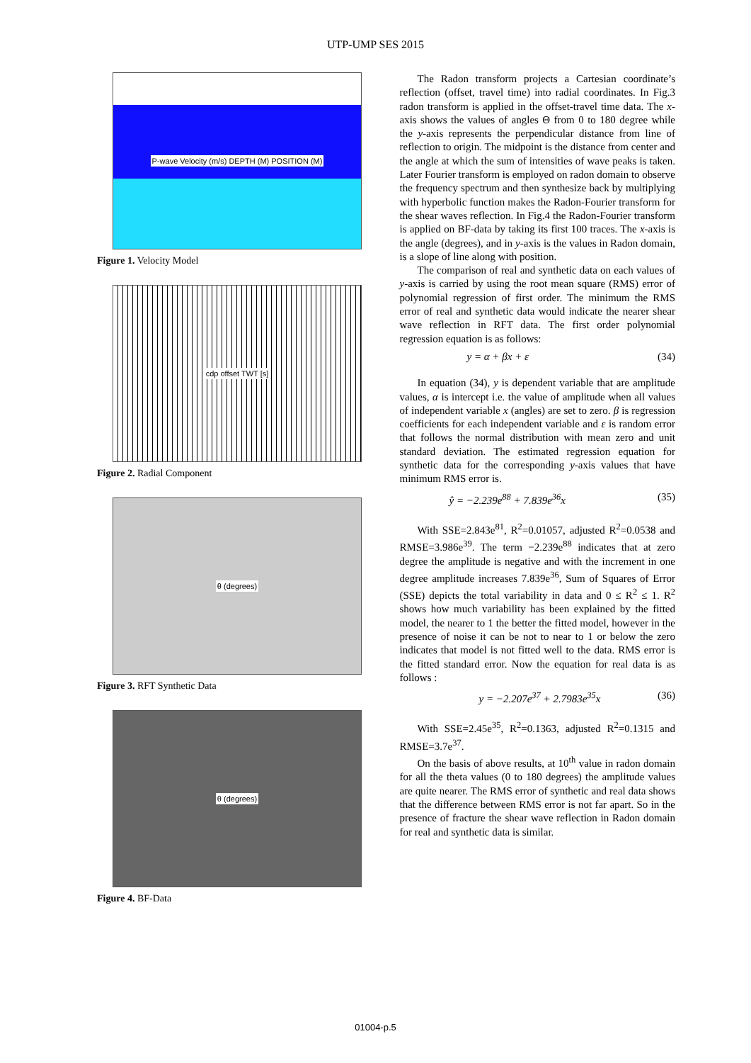UTP-UMP SES 2015
P-wave Velocity (m/s) DEPTH (M) POSITION (M)
Figure 1. Velocity Model
cdp offset TWT [s]
Figure 2. Radial Component
θ (degrees)
Figure 3. RFT Synthetic Data
θ (degrees)
Figure 4. BF-Data
The Radon transform projects a Cartesian coordinate’s reflection (offset, travel time) into radial coordinates. In Fig.3 radon transform is applied in the offset-travel time data. The x-axis shows the values of angles Θ from 0 to 180 degree while the y-axis represents the perpendicular distance from line of reflection to origin. The midpoint is the distance from center and the angle at which the sum of intensities of wave peaks is taken. Later Fourier transform is employed on radon domain to observe the frequency spectrum and then synthesize back by multiplying with hyperbolic function makes the Radon-Fourier transform for the shear waves reflection. In Fig.4 the Radon-Fourier transform is applied on BF-data by taking its first 100 traces. The x-axis is the angle (degrees), and in y-axis is the values in Radon domain, is a slope of line along with position.
The comparison of real and synthetic data on each values of y-axis is carried by using the root mean square (RMS) error of polynomial regression of first order. The minimum the RMS error of real and synthetic data would indicate the nearer shear wave reflection in RFT data. The first order polynomial regression equation is as follows:
y = α + βx + ε (34)
In equation (34), y is dependent variable that are amplitude values, α is intercept i.e. the value of amplitude when all values of independent variable x (angles) are set to zero. β is regression coefficients for each independent variable and ε is random error that follows the normal distribution with mean zero and unit standard deviation. The estimated regression equation for synthetic data for the corresponding y-axis values that have minimum RMS error is.
ŷ = −2.239e<sup>88</sup> + 7.839e<sup>36</sup>x (35)
With SSE=2.843e<sup>81</sup>, R<sup>2</sup>=0.01057, adjusted R<sup>2</sup>=0.0538 and RMSE=3.986e<sup>39</sup>. The term −2.239e<sup>88</sup> indicates that at zero degree the amplitude is negative and with the increment in one degree amplitude increases 7.839e<sup>36</sup>, Sum of Squares of Error (SSE) depicts the total variability in data and 0 ≤ R<sup>2</sup> ≤ 1. R<sup>2</sup> shows how much variability has been explained by the fitted model, the nearer to 1 the better the fitted model, however in the presence of noise it can be not to near to 1 or below the zero indicates that model is not fitted well to the data. RMS error is the fitted standard error. Now the equation for real data is as follows :
y = −2.207e<sup>37</sup> + 2.7983e<sup>35</sup>x (36)
With SSE=2.45e<sup>35</sup>, R<sup>2</sup>=0.1363, adjusted R<sup>2</sup>=0.1315 and RMSE=3.7e<sup>37</sup>.
On the basis of above results, at 10<sup>th</sup> value in radon domain for all the theta values (0 to 180 degrees) the amplitude values are quite nearer. The RMS error of synthetic and real data shows that the difference between RMS error is not far apart. So in the presence of fracture the shear wave reflection in Radon domain for real and synthetic data is similar.
01004-p.5